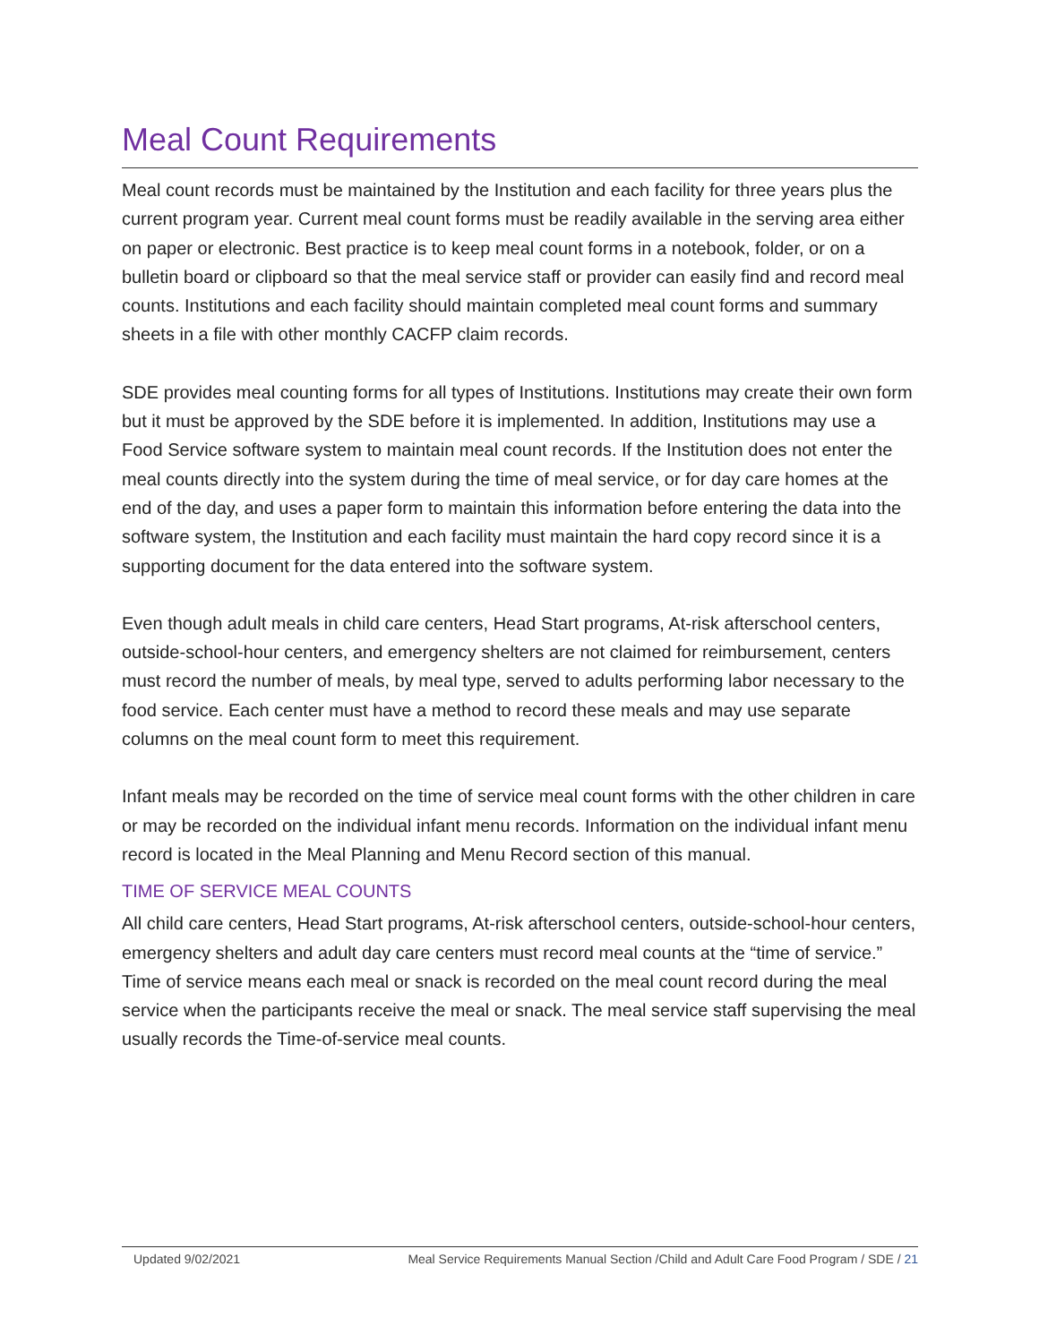Meal Count Requirements
Meal count records must be maintained by the Institution and each facility for three years plus the current program year. Current meal count forms must be readily available in the serving area either on paper or electronic. Best practice is to keep meal count forms in a notebook, folder, or on a bulletin board or clipboard so that the meal service staff or provider can easily find and record meal counts. Institutions and each facility should maintain completed meal count forms and summary sheets in a file with other monthly CACFP claim records.
SDE provides meal counting forms for all types of Institutions. Institutions may create their own form but it must be approved by the SDE before it is implemented. In addition, Institutions may use a Food Service software system to maintain meal count records. If the Institution does not enter the meal counts directly into the system during the time of meal service, or for day care homes at the end of the day, and uses a paper form to maintain this information before entering the data into the software system, the Institution and each facility must maintain the hard copy record since it is a supporting document for the data entered into the software system.
Even though adult meals in child care centers, Head Start programs, At-risk afterschool centers, outside-school-hour centers, and emergency shelters are not claimed for reimbursement, centers must record the number of meals, by meal type, served to adults performing labor necessary to the food service. Each center must have a method to record these meals and may use separate columns on the meal count form to meet this requirement.
Infant meals may be recorded on the time of service meal count forms with the other children in care or may be recorded on the individual infant menu records. Information on the individual infant menu record is located in the Meal Planning and Menu Record section of this manual.
TIME OF SERVICE MEAL COUNTS
All child care centers, Head Start programs, At-risk afterschool centers, outside-school-hour centers, emergency shelters and adult day care centers must record meal counts at the “time of service.” Time of service means each meal or snack is recorded on the meal count record during the meal service when the participants receive the meal or snack. The meal service staff supervising the meal usually records the Time-of-service meal counts.
Updated 9/02/2021 Meal Service Requirements Manual Section /Child and Adult Care Food Program / SDE / 21